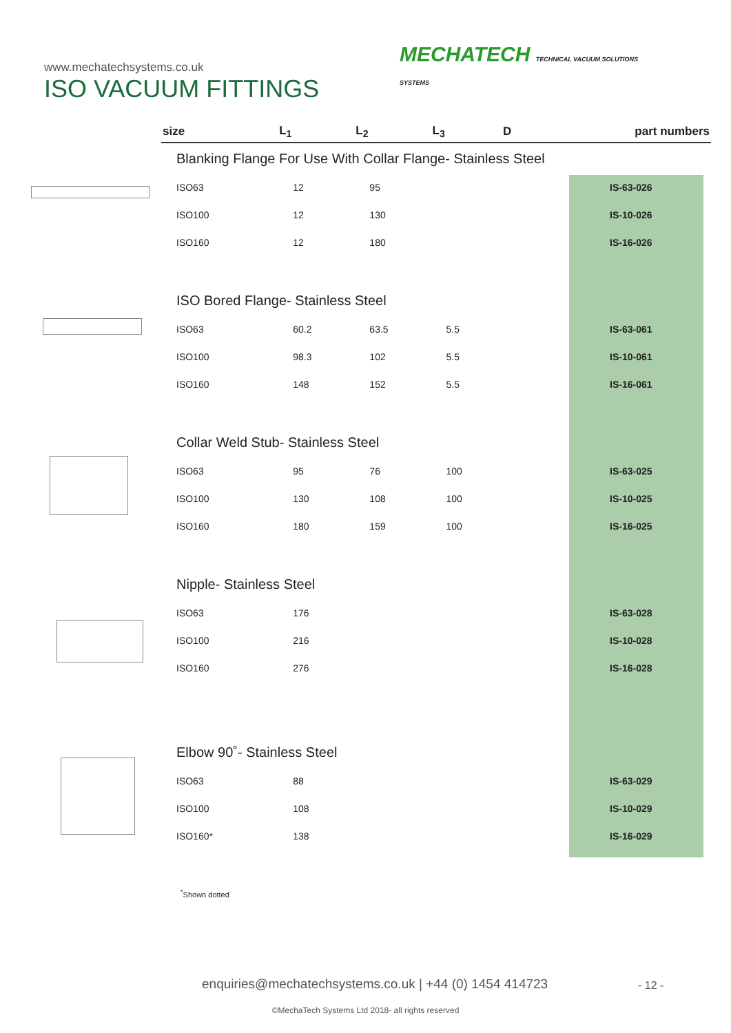www.mechatechsystems.co.uk
ISO VACUUM FITTINGS
MECHATECH TECHNICAL VACUUM SOLUTIONS
SYSTEMS
| size | L<sub>1</sub> | L<sub>2</sub> | L<sub>3</sub> | D | part numbers |
| --- | --- | --- | --- | --- | --- |
| Blanking Flange For Use With Collar Flange- Stainless Steel | | | | | |
| ISO63 | 12 | 95 | | | IS-63-026 |
| ISO100 | 12 | 130 | | | IS-10-026 |
| ISO160 | 12 | 180 | | | IS-16-026 |
| ISO Bored Flange- Stainless Steel | | | | | |
| ISO63 | 60.2 | 63.5 | 5.5 | | IS-63-061 |
| ISO100 | 98.3 | 102 | 5.5 | | IS-10-061 |
| ISO160 | 148 | 152 | 5.5 | | IS-16-061 |
| Collar Weld Stub- Stainless Steel | | | | | |
| ISO63 | 95 | 76 | 100 | | IS-63-025 |
| ISO100 | 130 | 108 | 100 | | IS-10-025 |
| ISO160 | 180 | 159 | 100 | | IS-16-025 |
| Nipple- Stainless Steel | | | | | |
| ISO63 | 176 | | | | IS-63-028 |
| ISO100 | 216 | | | | IS-10-028 |
| ISO160 | 276 | | | | IS-16-028 |
| Elbow 90˚- Stainless Steel | | | | | |
| ISO63 | 88 | | | | IS-63-029 |
| ISO100 | 108 | | | | IS-10-029 |
| ISO160* | 138 | | | | IS-16-029 |
<sup>*</sup> Shown dotted
enquiries@mechatechsystems.co.uk | +44 (0) 1454 414723
- 12 -
©MechaTech Systems Ltd 2018- all rights reserved